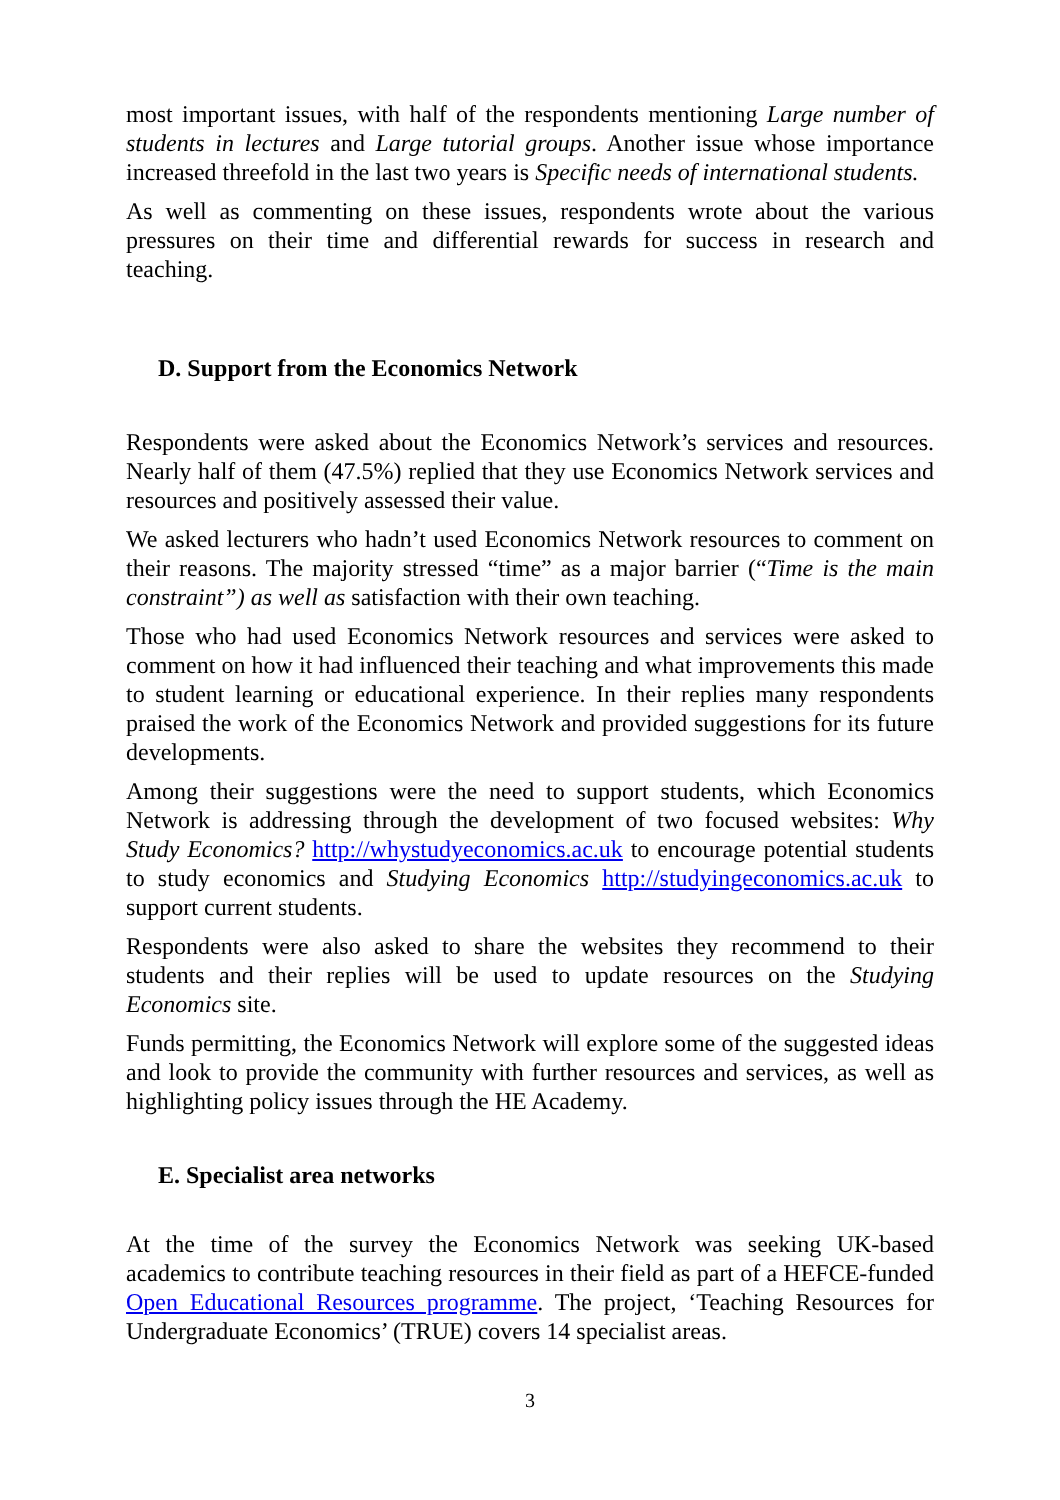most important issues, with half of the respondents mentioning Large number of students in lectures and Large tutorial groups. Another issue whose importance increased threefold in the last two years is Specific needs of international students.
As well as commenting on these issues, respondents wrote about the various pressures on their time and differential rewards for success in research and teaching.
D. Support from the Economics Network
Respondents were asked about the Economics Network’s services and resources. Nearly half of them (47.5%) replied that they use Economics Network services and resources and positively assessed their value.
We asked lecturers who hadn’t used Economics Network resources to comment on their reasons. The majority stressed “time” as a major barrier (“Time is the main constraint”) as well as satisfaction with their own teaching.
Those who had used Economics Network resources and services were asked to comment on how it had influenced their teaching and what improvements this made to student learning or educational experience. In their replies many respondents praised the work of the Economics Network and provided suggestions for its future developments.
Among their suggestions were the need to support students, which Economics Network is addressing through the development of two focused websites: Why Study Economics? http://whystudyeconomics.ac.uk to encourage potential students to study economics and Studying Economics http://studyingeconomics.ac.uk to support current students.
Respondents were also asked to share the websites they recommend to their students and their replies will be used to update resources on the Studying Economics site.
Funds permitting, the Economics Network will explore some of the suggested ideas and look to provide the community with further resources and services, as well as highlighting policy issues through the HE Academy.
E. Specialist area networks
At the time of the survey the Economics Network was seeking UK-based academics to contribute teaching resources in their field as part of a HEFCE-funded Open Educational Resources programme. The project, ‘Teaching Resources for Undergraduate Economics’ (TRUE) covers 14 specialist areas.
3